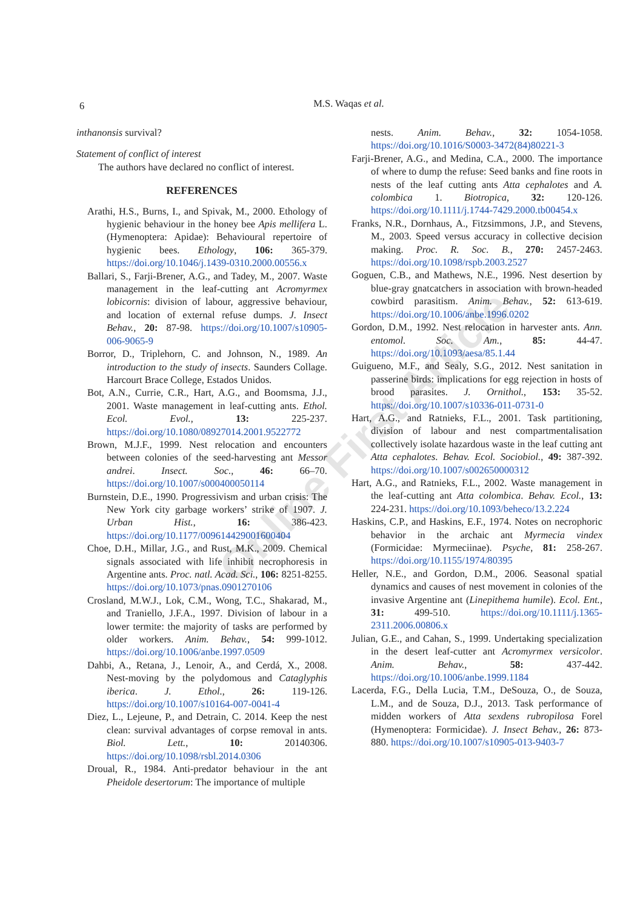6
M.S. Waqas et al.
inthanonsis survival?
Statement of conflict of interest
The authors have declared no conflict of interest.
REFERENCES
Arathi, H.S., Burns, I., and Spivak, M., 2000. Ethology of hygienic behaviour in the honey bee Apis mellifera L. (Hymenoptera: Apidae): Behavioural repertoire of hygienic bees. Ethology, 106: 365-379. https://doi.org/10.1046/j.1439-0310.2000.00556.x
Ballari, S., Farji-Brener, A.G., and Tadey, M., 2007. Waste management in the leaf-cutting ant Acromyrmex lobicornis: division of labour, aggressive behaviour, and location of external refuse dumps. J. Insect Behav., 20: 87-98. https://doi.org/10.1007/s10905-006-9065-9
Borror, D., Triplehorn, C. and Johnson, N., 1989. An introduction to the study of insects. Saunders Collage. Harcourt Brace College, Estados Unidos.
Bot, A.N., Currie, C.R., Hart, A.G., and Boomsma, J.J., 2001. Waste management in leaf-cutting ants. Ethol. Ecol. Evol., 13: 225-237. https://doi.org/10.1080/08927014.2001.9522772
Brown, M.J.F., 1999. Nest relocation and encounters between colonies of the seed-harvesting ant Messor andrei. Insect. Soc., 46: 66–70. https://doi.org/10.1007/s000400050114
Burnstein, D.E., 1990. Progressivism and urban crisis: The New York city garbage workers’ strike of 1907. J. Urban Hist., 16: 386-423. https://doi.org/10.1177/009614429001600404
Choe, D.H., Millar, J.G., and Rust, M.K., 2009. Chemical signals associated with life inhibit necrophoresis in Argentine ants. Proc. natl. Acad. Sci., 106: 8251-8255. https://doi.org/10.1073/pnas.0901270106
Crosland, M.W.J., Lok, C.M., Wong, T.C., Shakarad, M., and Traniello, J.F.A., 1997. Division of labour in a lower termite: the majority of tasks are performed by older workers. Anim. Behav., 54: 999-1012. https://doi.org/10.1006/anbe.1997.0509
Dahbi, A., Retana, J., Lenoir, A., and Cerdá, X., 2008. Nest-moving by the polydomous and Cataglyphis iberica. J. Ethol., 26: 119-126. https://doi.org/10.1007/s10164-007-0041-4
Diez, L., Lejeune, P., and Detrain, C. 2014. Keep the nest clean: survival advantages of corpse removal in ants. Biol. Lett., 10: 20140306. https://doi.org/10.1098/rsbl.2014.0306
Droual, R., 1984. Anti-predator behaviour in the ant Pheidole desertorum: The importance of multiple
nests. Anim. Behav., 32: 1054-1058. https://doi.org/10.1016/S0003-3472(84)80221-3
Farji-Brener, A.G., and Medina, C.A., 2000. The importance of where to dump the refuse: Seed banks and fine roots in nests of the leaf cutting ants Atta cephalotes and A. colombica 1. Biotropica, 32: 120-126. https://doi.org/10.1111/j.1744-7429.2000.tb00454.x
Franks, N.R., Dornhaus, A., Fitzsimmons, J.P., and Stevens, M., 2003. Speed versus accuracy in collective decision making. Proc. R. Soc. B., 270: 2457-2463. https://doi.org/10.1098/rspb.2003.2527
Goguen, C.B., and Mathews, N.E., 1996. Nest desertion by blue-gray gnatcatchers in association with brown-headed cowbird parasitism. Anim. Behav., 52: 613-619. https://doi.org/10.1006/anbe.1996.0202
Gordon, D.M., 1992. Nest relocation in harvester ants. Ann. entomol. Soc. Am., 85: 44-47. https://doi.org/10.1093/aesa/85.1.44
Guigueno, M.F., and Sealy, S.G., 2012. Nest sanitation in passerine birds: implications for egg rejection in hosts of brood parasites. J. Ornithol., 153: 35-52. https://doi.org/10.1007/s10336-011-0731-0
Hart, A.G., and Ratnieks, F.L., 2001. Task partitioning, division of labour and nest compartmentalisation collectively isolate hazardous waste in the leaf cutting ant Atta cephalotes. Behav. Ecol. Sociobiol., 49: 387-392. https://doi.org/10.1007/s002650000312
Hart, A.G., and Ratnieks, F.L., 2002. Waste management in the leaf-cutting ant Atta colombica. Behav. Ecol., 13: 224-231. https://doi.org/10.1093/beheco/13.2.224
Haskins, C.P., and Haskins, E.F., 1974. Notes on necrophoric behavior in the archaic ant Myrmecia vindex (Formicidae: Myrmeciinae). Psyche, 81: 258-267. https://doi.org/10.1155/1974/80395
Heller, N.E., and Gordon, D.M., 2006. Seasonal spatial dynamics and causes of nest movement in colonies of the invasive Argentine ant (Linepithema humile). Ecol. Ent., 31: 499-510. https://doi.org/10.1111/j.1365-2311.2006.00806.x
Julian, G.E., and Cahan, S., 1999. Undertaking specialization in the desert leaf-cutter ant Acromyrmex versicolor. Anim. Behav., 58: 437-442. https://doi.org/10.1006/anbe.1999.1184
Lacerda, F.G., Della Lucia, T.M., DeSouza, O., de Souza, L.M., and de Souza, D.J., 2013. Task performance of midden workers of Atta sexdens rubropilosa Forel (Hymenoptera: Formicidae). J. Insect Behav., 26: 873-880. https://doi.org/10.1007/s10905-013-9403-7
Online First Article